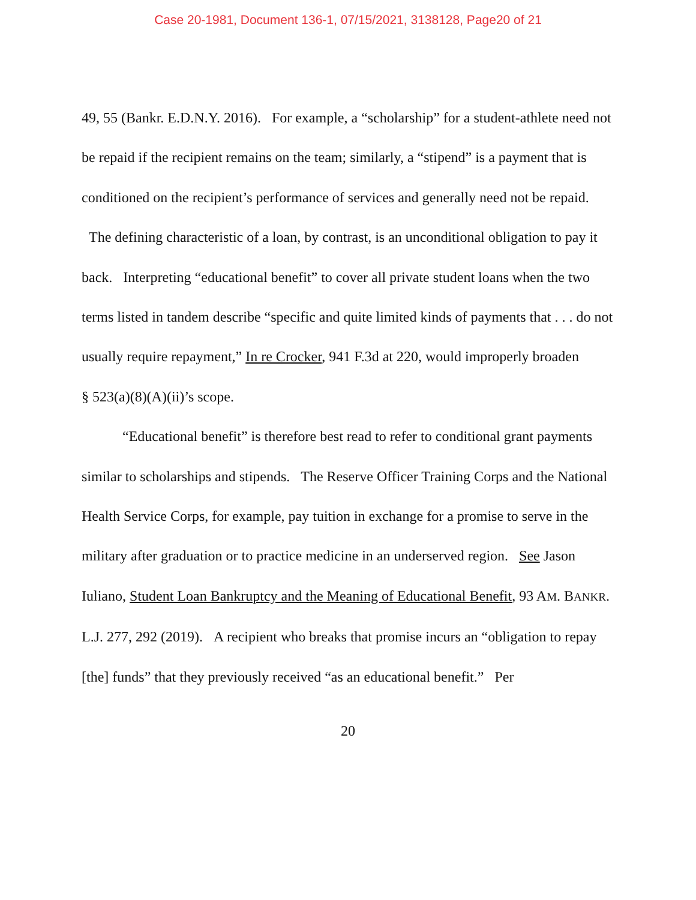Case 20-1981, Document 136-1, 07/15/2021, 3138128, Page20 of 21
49, 55 (Bankr. E.D.N.Y. 2016). For example, a “scholarship” for a student-athlete need not be repaid if the recipient remains on the team; similarly, a “stipend” is a payment that is conditioned on the recipient’s performance of services and generally need not be repaid. The defining characteristic of a loan, by contrast, is an unconditional obligation to pay it back. Interpreting “educational benefit” to cover all private student loans when the two terms listed in tandem describe “specific and quite limited kinds of payments that . . . do not usually require repayment,” In re Crocker, 941 F.3d at 220, would improperly broaden
§ 523(a)(8)(A)(ii)’s scope.
“Educational benefit” is therefore best read to refer to conditional grant payments similar to scholarships and stipends. The Reserve Officer Training Corps and the National Health Service Corps, for example, pay tuition in exchange for a promise to serve in the military after graduation or to practice medicine in an underserved region. See Jason Iuliano, Student Loan Bankruptcy and the Meaning of Educational Benefit, 93 AM. BANKR. L.J. 277, 292 (2019). A recipient who breaks that promise incurs an “obligation to repay [the] funds” that they previously received “as an educational benefit.” Per
20